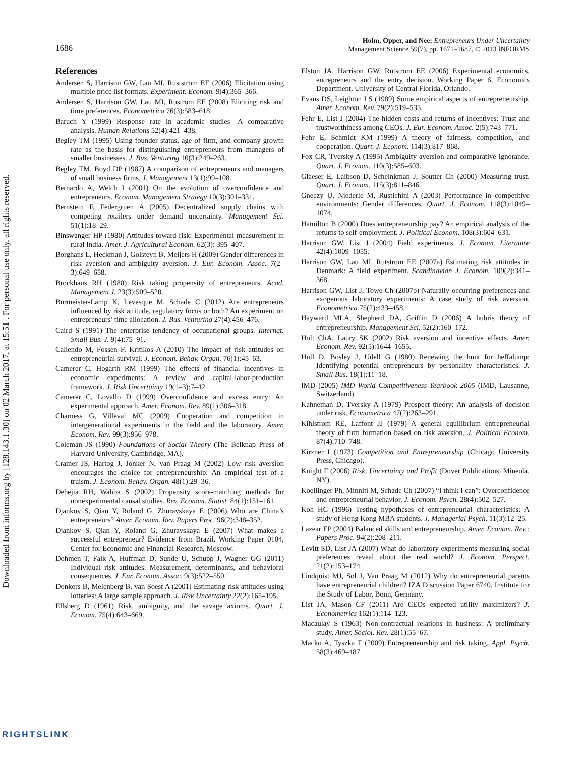Downloaded from informs.org by [128.143.1.30] on 02 March 2017, at 15:51 . For personal use only, all rights reserved.
1686
Holm, Opper, and Nee: Entrepreneurs Under Uncertainty
Management Science 59(7), pp. 1671–1687, © 2013 INFORMS
References
Andersen S, Harrison GW, Lau MI, Rustström EE (2006) Elicitation using multiple price list formats. Experiment. Econom. 9(4):365–366.
Andersen S, Harrison GW, Lau MI, Ruström EE (2008) Eliciting risk and time preferences. Econometrica 76(3):583–618.
Baruch Y (1999) Response rate in academic studies—A comparative analysis. Human Relations 52(4):421–438.
Begley TM (1995) Using founder status, age of firm, and company growth rate as the basis for distinguishing entrepreneurs from managers of smaller businesses. J. Bus. Venturing 10(3):249–263.
Begley TM, Boyd DP (1987) A comparison of entrepreneurs and managers of small business firms. J. Management 13(1):99–108.
Bernardo A, Welch I (2001) On the evolution of overconfidence and entrepreneurs. Econom. Management Strategy 10(3):301–331.
Bernstein F, Federgruen A (2005) Decentralized supply chains with competing retailers under demand uncertainty. Management Sci. 51(1):18–29.
Binswanger HP (1980) Attitudes toward risk: Experimental measurement in rural India. Amer. J. Agricultural Econom. 62(3): 395–407.
Borghans L, Heckman J, Golsteyn B, Meijers H (2009) Gender differences in risk aversion and ambiguity aversion. J. Eur. Econom. Assoc. 7(2–3):649–658.
Brockhaus RH (1980) Risk taking propensity of entrepreneurs. Acad. Management J. 23(3):509–520.
Burmeister-Lamp K, Levesque M, Schade C (2012) Are entrepreneurs influenced by risk attitude, regulatory focus or both? An experiment on entrepreneurs’ time allocation. J. Bus. Venturing 27(4):456–476.
Caird S (1991) The enterprise tendency of occupational groups. Internat. Small Bus. J. 9(4):75–91.
Caliendo M, Fossen F, Kritikos A (2010) The impact of risk attitudes on entrepreneurial survival. J. Econom. Behav. Organ. 76(1):45–63.
Camerer C, Hogarth RM (1999) The effects of financial incentives in economic experiments: A review and capital-labor-production framework. J. Risk Uncertainty 19(1–3):7–42.
Camerer C, Lovallo D (1999) Overconfidence and excess entry: An experimental approach. Amer. Econom. Rev. 89(1):306–318.
Charness G, Villeval MC (2009) Cooperation and competition in intergenerational experiments in the field and the laboratory. Amer. Econom. Rev. 99(3):956–978.
Coleman JS (1990) Foundations of Social Theory (The Belknap Press of Harvard University, Cambridge, MA).
Cramer JS, Hartog J, Jonker N, van Praag M (2002) Low risk aversion encourages the choice for entrepreneurship: An empirical test of a truism. J. Econom. Behav. Organ. 48(1):29–36.
Dehejia RH, Wahba S (2002) Propensity score-matching methods for nonexperimental causal studies. Rev. Econom. Statist. 84(1):151–161.
Djankov S, Qian Y, Roland G, Zhuravskaya E (2006) Who are China’s entrepreneurs? Amer. Econom. Rev. Papers Proc. 96(2):348–352.
Djankov S, Qian Y, Roland G, Zhuravskaya E (2007) What makes a successful entrepreneur? Evidence from Brazil. Working Paper 0104, Center for Economic and Financial Research, Moscow.
Dohmen T, Falk A, Huffman D, Sunde U, Schupp J, Wagner GG (2011) Individual risk attitudes: Measurement, determinants, and behavioral consequences. J. Eur. Econom. Assoc. 9(3):522–550.
Donkers B, Melenberg B, van Soest A (2001) Estimating risk attitudes using lotteries: A large sample approach. J. Risk Uncertainty 22(2):165–195.
Ellsberg D (1961) Risk, ambiguity, and the savage axioms. Quart. J. Econom. 75(4):643–669.
Elston JA, Harrison GW, Rutström EE (2006) Experimental economics, entrepreneurs and the entry decision. Working Paper 6, Economics Department, University of Central Florida, Orlando.
Evans DS, Leighton LS (1989) Some empirical aspects of entrepreneurship. Amer. Econom. Rev. 79(2):519–535.
Fehr E, List J (2004) The hidden costs and returns of incentives: Trust and trustworthiness among CEOs. J. Eur. Econom. Assoc. 2(5):743–771.
Fehr E, Schmidt KM (1999) A theory of fairness, competition, and cooperation. Quart. J. Econom. 114(3):817–868.
Fox CR, Tversky A (1995) Ambiguity aversion and comparative ignorance. Quart. J. Econom. 110(3):585–603.
Glaeser E, Laibson D, Scheinkman J, Soutter Ch (2000) Measuring trust. Quart. J. Econom. 115(3):811–846.
Gneezy U, Niederle M, Rustichini A (2003) Performance in competitive environments: Gender differences. Quart. J. Econom. 118(3):1049–1074.
Hamilton B (2000) Does entrepreneurship pay? An empirical analysis of the returns to self-employment. J. Political Econom. 108(3):604–631.
Harrison GW, List J (2004) Field experiments. J. Econom. Literature 42(4):1009–1055.
Harrison GW, Lau MI, Rutstrom EE (2007a) Estimating risk attitudes in Denmark: A field experiment. Scandinavian J. Econom. 109(2):341–368.
Harrison GW, List J, Towe Ch (2007b) Naturally occurring preferences and exogenous laboratory experiments: A case study of risk aversion. Econometrica 75(2):433–458.
Hayward MLA, Shepherd DA, Griffin D (2006) A hubris theory of entrepreneurship. Management Sci. 52(2):160–172.
Holt ChA, Laury SK (2002) Risk aversion and incentive effects. Amer. Econom. Rev. 92(5):1644–1655.
Hull D, Bosley J, Udell G (1980) Renewing the hunt for heffalump: Identifying potential entrepreneurs by personality characteristics. J. Small Bus. 18(1):11–18.
IMD (2005) IMD World Competitiveness Yearbook 2005 (IMD, Lausanne, Switzerland).
Kahneman D, Tversky A (1979) Prospect theory: An analysis of decision under risk. Econometrica 47(2):263–291.
Kihlstrom RE, Laffont JJ (1979) A general equilibrium entrepreneurial theory of firm formation based on risk aversion. J. Political Econom. 87(4):710–748.
Kirzner I (1973) Competition and Entrepreneurship (Chicago University Press, Chicago).
Knight F (2006) Risk, Uncertainty and Profit (Dover Publications, Mineola, NY).
Koellinger Ph, Minniti M, Schade Ch (2007) “I think I can”: Overconfidence and entrepreneurial behavior. J. Econom. Psych. 28(4):502–527.
Koh HC (1996) Testing hypotheses of entrepreneurial characteristics: A study of Hong Kong MBA students. J. Managerial Psych. 11(3):12–25.
Lazear EP (2004) Balanced skills and entrepreneurship. Amer. Econom. Rev.: Papers Proc. 94(2):208–211.
Levitt SD, List JA (2007) What do laboratory experiments measuring social preferences reveal about the real world? J. Econom. Perspect. 21(2):153–174.
Lindquist MJ, Sol J, Van Praag M (2012) Why do entrepreneurial parents have entrepreneurial children? IZA Discussion Paper 6740, Institute for the Study of Labor, Bonn, Germany.
List JA, Mason CF (2011) Are CEOs expected utility maximizers? J. Econometrics 162(1):114–123.
Macaulay S (1963) Non-contractual relations in business: A preliminary study. Amer. Sociol. Rev. 28(1):55–67.
Macko A, Tyszka T (2009) Entrepreneurship and risk taking. Appl. Psych. 58(3):469–487.
RIGHTSLINK